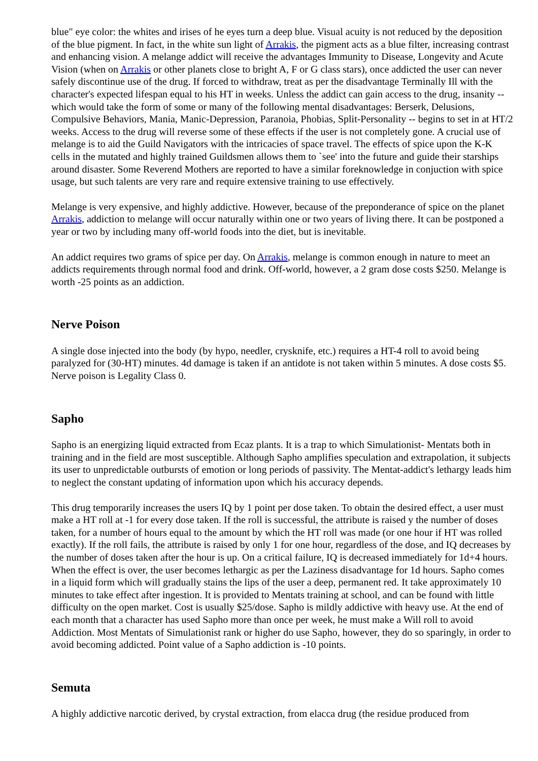blue" eye color: the whites and irises of he eyes turn a deep blue. Visual acuity is not reduced by the deposition of the blue pigment. In fact, in the white sun light of Arrakis, the pigment acts as a blue filter, increasing contrast and enhancing vision. A melange addict will receive the advantages Immunity to Disease, Longevity and Acute Vision (when on Arrakis or other planets close to bright A, F or G class stars), once addicted the user can never safely discontinue use of the drug. If forced to withdraw, treat as per the disadvantage Terminally Ill with the character's expected lifespan equal to his HT in weeks. Unless the addict can gain access to the drug, insanity -- which would take the form of some or many of the following mental disadvantages: Berserk, Delusions, Compulsive Behaviors, Mania, Manic-Depression, Paranoia, Phobias, Split-Personality -- begins to set in at HT/2 weeks. Access to the drug will reverse some of these effects if the user is not completely gone. A crucial use of melange is to aid the Guild Navigators with the intricacies of space travel. The effects of spice upon the K-K cells in the mutated and highly trained Guildsmen allows them to `see' into the future and guide their starships around disaster. Some Reverend Mothers are reported to have a similar foreknowledge in conjuction with spice usage, but such talents are very rare and require extensive training to use effectively.
Melange is very expensive, and highly addictive. However, because of the preponderance of spice on the planet Arrakis, addiction to melange will occur naturally within one or two years of living there. It can be postponed a year or two by including many off-world foods into the diet, but is inevitable.
An addict requires two grams of spice per day. On Arrakis, melange is common enough in nature to meet an addicts requirements through normal food and drink. Off-world, however, a 2 gram dose costs $250. Melange is worth -25 points as an addiction.
Nerve Poison
A single dose injected into the body (by hypo, needler, crysknife, etc.) requires a HT-4 roll to avoid being paralyzed for (30-HT) minutes. 4d damage is taken if an antidote is not taken within 5 minutes. A dose costs $5. Nerve poison is Legality Class 0.
Sapho
Sapho is an energizing liquid extracted from Ecaz plants. It is a trap to which Simulationist- Mentats both in training and in the field are most susceptible. Although Sapho amplifies speculation and extrapolation, it subjects its user to unpredictable outbursts of emotion or long periods of passivity. The Mentat-addict's lethargy leads him to neglect the constant updating of information upon which his accuracy depends.
This drug temporarily increases the users IQ by 1 point per dose taken. To obtain the desired effect, a user must make a HT roll at -1 for every dose taken. If the roll is successful, the attribute is raised y the number of doses taken, for a number of hours equal to the amount by which the HT roll was made (or one hour if HT was rolled exactly). If the roll fails, the attribute is raised by only 1 for one hour, regardless of the dose, and IQ decreases by the number of doses taken after the hour is up. On a critical failure, IQ is decreased immediately for 1d+4 hours. When the effect is over, the user becomes lethargic as per the Laziness disadvantage for 1d hours. Sapho comes in a liquid form which will gradually stains the lips of the user a deep, permanent red. It take approximately 10 minutes to take effect after ingestion. It is provided to Mentats training at school, and can be found with little difficulty on the open market. Cost is usually $25/dose. Sapho is mildly addictive with heavy use. At the end of each month that a character has used Sapho more than once per week, he must make a Will roll to avoid Addiction. Most Mentats of Simulationist rank or higher do use Sapho, however, they do so sparingly, in order to avoid becoming addicted. Point value of a Sapho addiction is -10 points.
Semuta
A highly addictive narcotic derived, by crystal extraction, from elacca drug (the residue produced from